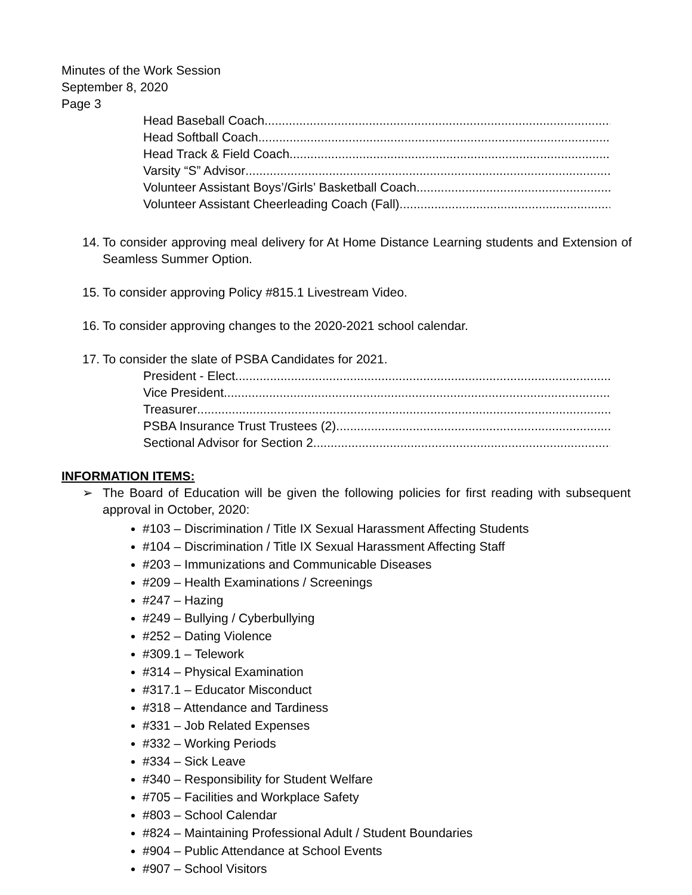Minutes of the Work Session
September 8, 2020
Page 3
Head Baseball Coach
Head Softball Coach
Head Track & Field Coach
Varsity “S” Advisor
Volunteer Assistant Boys’/Girls’ Basketball Coach
Volunteer Assistant Cheerleading Coach (Fall)
14. To consider approving meal delivery for At Home Distance Learning students and Extension of Seamless Summer Option.
15. To consider approving Policy #815.1 Livestream Video.
16. To consider approving changes to the 2020-2021 school calendar.
17. To consider the slate of PSBA Candidates for 2021.
President - Elect
Vice President
Treasurer
PSBA Insurance Trust Trustees (2)
Sectional Advisor for Section 2
INFORMATION ITEMS:
➢ The Board of Education will be given the following policies for first reading with subsequent approval in October, 2020:
#103 – Discrimination / Title IX Sexual Harassment Affecting Students
#104 – Discrimination / Title IX Sexual Harassment Affecting Staff
#203 – Immunizations and Communicable Diseases
#209 – Health Examinations / Screenings
#247 – Hazing
#249 – Bullying / Cyberbullying
#252 – Dating Violence
#309.1 – Telework
#314 – Physical Examination
#317.1 – Educator Misconduct
#318 – Attendance and Tardiness
#331 – Job Related Expenses
#332 – Working Periods
#334 – Sick Leave
#340 – Responsibility for Student Welfare
#705 – Facilities and Workplace Safety
#803 – School Calendar
#824 – Maintaining Professional Adult / Student Boundaries
#904 – Public Attendance at School Events
#907 – School Visitors